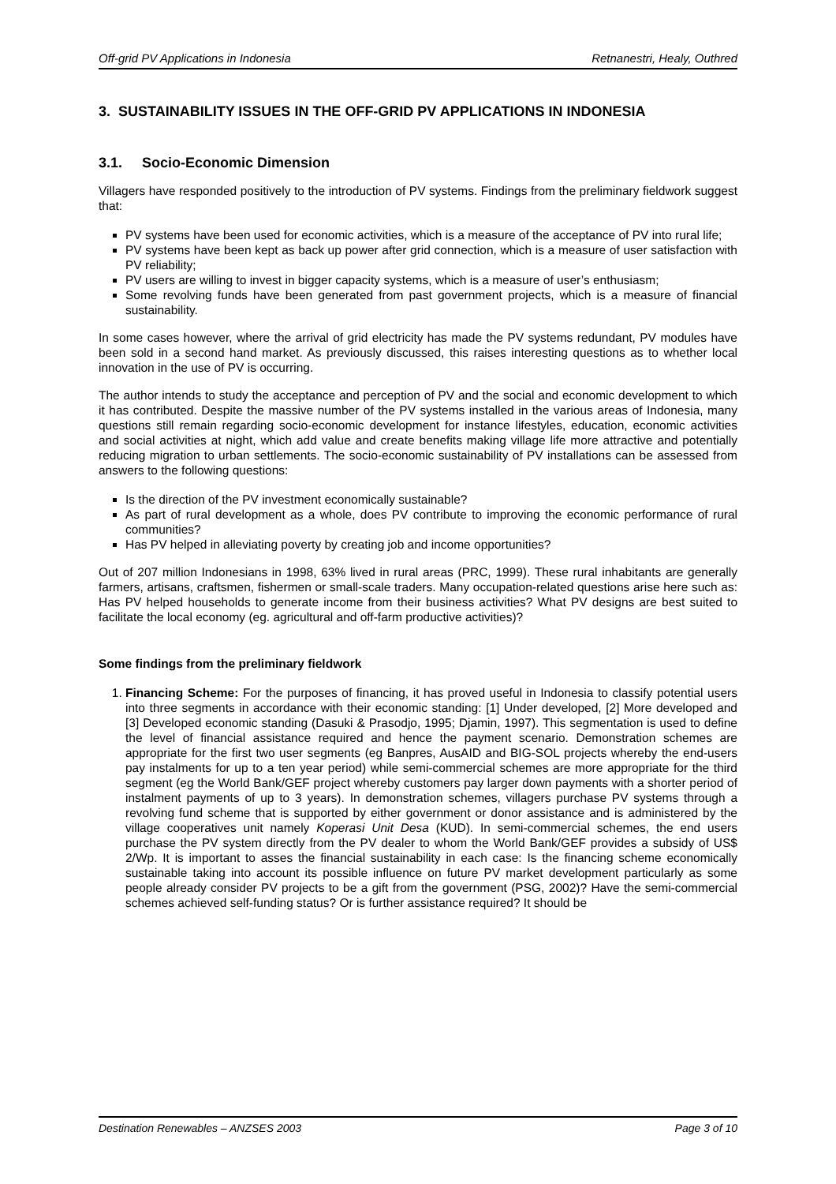Off-grid PV Applications in Indonesia Retnanestri, Healy, Outhred
3. SUSTAINABILITY ISSUES IN THE OFF-GRID PV APPLICATIONS IN INDONESIA
3.1. Socio-Economic Dimension
Villagers have responded positively to the introduction of PV systems. Findings from the preliminary fieldwork suggest that:
PV systems have been used for economic activities, which is a measure of the acceptance of PV into rural life;
PV systems have been kept as back up power after grid connection, which is a measure of user satisfaction with PV reliability;
PV users are willing to invest in bigger capacity systems, which is a measure of user’s enthusiasm;
Some revolving funds have been generated from past government projects, which is a measure of financial sustainability.
In some cases however, where the arrival of grid electricity has made the PV systems redundant, PV modules have been sold in a second hand market. As previously discussed, this raises interesting questions as to whether local innovation in the use of PV is occurring.
The author intends to study the acceptance and perception of PV and the social and economic development to which it has contributed. Despite the massive number of the PV systems installed in the various areas of Indonesia, many questions still remain regarding socio-economic development for instance lifestyles, education, economic activities and social activities at night, which add value and create benefits making village life more attractive and potentially reducing migration to urban settlements. The socio-economic sustainability of PV installations can be assessed from answers to the following questions:
Is the direction of the PV investment economically sustainable?
As part of rural development as a whole, does PV contribute to improving the economic performance of rural communities?
Has PV helped in alleviating poverty by creating job and income opportunities?
Out of 207 million Indonesians in 1998, 63% lived in rural areas (PRC, 1999). These rural inhabitants are generally farmers, artisans, craftsmen, fishermen or small-scale traders. Many occupation-related questions arise here such as: Has PV helped households to generate income from their business activities? What PV designs are best suited to facilitate the local economy (eg. agricultural and off-farm productive activities)?
Some findings from the preliminary fieldwork
1. Financing Scheme: For the purposes of financing, it has proved useful in Indonesia to classify potential users into three segments in accordance with their economic standing: [1] Under developed, [2] More developed and [3] Developed economic standing (Dasuki & Prasodjo, 1995; Djamin, 1997). This segmentation is used to define the level of financial assistance required and hence the payment scenario. Demonstration schemes are appropriate for the first two user segments (eg Banpres, AusAID and BIG-SOL projects whereby the end-users pay instalments for up to a ten year period) while semi-commercial schemes are more appropriate for the third segment (eg the World Bank/GEF project whereby customers pay larger down payments with a shorter period of instalment payments of up to 3 years). In demonstration schemes, villagers purchase PV systems through a revolving fund scheme that is supported by either government or donor assistance and is administered by the village cooperatives unit namely Koperasi Unit Desa (KUD). In semi-commercial schemes, the end users purchase the PV system directly from the PV dealer to whom the World Bank/GEF provides a subsidy of US$ 2/Wp. It is important to asses the financial sustainability in each case: Is the financing scheme economically sustainable taking into account its possible influence on future PV market development particularly as some people already consider PV projects to be a gift from the government (PSG, 2002)? Have the semi-commercial schemes achieved self-funding status? Or is further assistance required? It should be
Destination Renewables – ANZSES 2003 Page 3 of 10